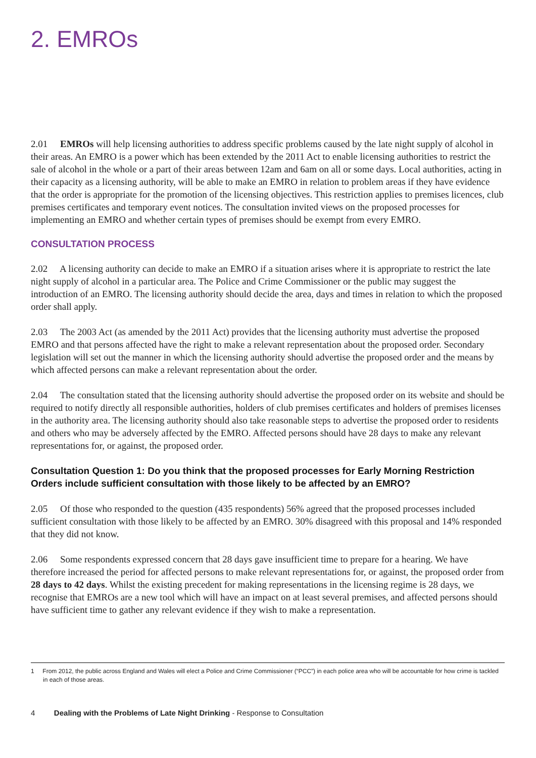2. EMROs
2.01 EMROs will help licensing authorities to address specific problems caused by the late night supply of alcohol in their areas. An EMRO is a power which has been extended by the 2011 Act to enable licensing authorities to restrict the sale of alcohol in the whole or a part of their areas between 12am and 6am on all or some days. Local authorities, acting in their capacity as a licensing authority, will be able to make an EMRO in relation to problem areas if they have evidence that the order is appropriate for the promotion of the licensing objectives. This restriction applies to premises licences, club premises certificates and temporary event notices. The consultation invited views on the proposed processes for implementing an EMRO and whether certain types of premises should be exempt from every EMRO.
CONSULTATION PROCESS
2.02 A licensing authority can decide to make an EMRO if a situation arises where it is appropriate to restrict the late night supply of alcohol in a particular area. The Police and Crime Commissioner or the public may suggest the introduction of an EMRO. The licensing authority should decide the area, days and times in relation to which the proposed order shall apply.
2.03 The 2003 Act (as amended by the 2011 Act) provides that the licensing authority must advertise the proposed EMRO and that persons affected have the right to make a relevant representation about the proposed order. Secondary legislation will set out the manner in which the licensing authority should advertise the proposed order and the means by which affected persons can make a relevant representation about the order.
2.04 The consultation stated that the licensing authority should advertise the proposed order on its website and should be required to notify directly all responsible authorities, holders of club premises certificates and holders of premises licenses in the authority area. The licensing authority should also take reasonable steps to advertise the proposed order to residents and others who may be adversely affected by the EMRO. Affected persons should have 28 days to make any relevant representations for, or against, the proposed order.
Consultation Question 1: Do you think that the proposed processes for Early Morning Restriction Orders include sufficient consultation with those likely to be affected by an EMRO?
2.05 Of those who responded to the question (435 respondents) 56% agreed that the proposed processes included sufficient consultation with those likely to be affected by an EMRO. 30% disagreed with this proposal and 14% responded that they did not know.
2.06 Some respondents expressed concern that 28 days gave insufficient time to prepare for a hearing. We have therefore increased the period for affected persons to make relevant representations for, or against, the proposed order from 28 days to 42 days. Whilst the existing precedent for making representations in the licensing regime is 28 days, we recognise that EMROs are a new tool which will have an impact on at least several premises, and affected persons should have sufficient time to gather any relevant evidence if they wish to make a representation.
1 From 2012, the public across England and Wales will elect a Police and Crime Commissioner (“PCC”) in each police area who will be accountable for how crime is tackled in each of those areas.
4 Dealing with the Problems of Late Night Drinking - Response to Consultation